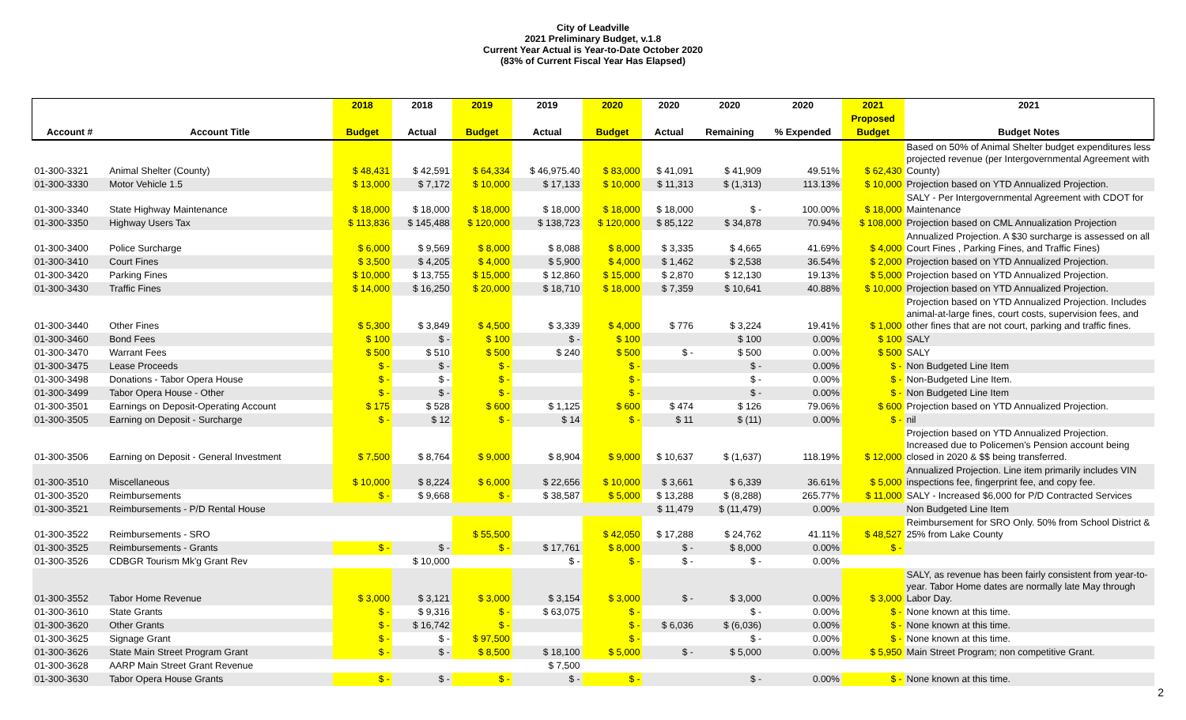City of Leadville
2021 Preliminary Budget, v.1.8
Current Year Actual is Year-to-Date October 2020
(83% of Current Fiscal Year Has Elapsed)
| | | 2018 | 2018 | 2019 | 2019 | 2020 | 2020 | 2020 | 2020 | 2021 | 2021 |
| --- | --- | --- | --- | --- | --- | --- | --- | --- | --- | --- | --- |
| | | | | | | | | | | Proposed | |
| Account # | Account Title | Budget | Actual | Budget | Actual | Budget | Actual | Remaining | % Expended | Budget | Budget Notes |
| 01-300-3321 | Animal Shelter (County) | $ 48,431 | $ 42,591 | $ 64,334 | $ 46,975.40 | $ 83,000 | $ 41,091 | $ 41,909 | 49.51% | $ 62,430 | Based on 50% of Animal Shelter budget expenditures less projected revenue (per Intergovernmental Agreement with County) |
| 01-300-3330 | Motor Vehicle 1.5 | $ 13,000 | $ 7,172 | $ 10,000 | $ 17,133 | $ 10,000 | $ 11,313 | $ (1,313) | 113.13% | $ 10,000 | Projection based on YTD Annualized Projection. |
| 01-300-3340 | State Highway Maintenance | $ 18,000 | $ 18,000 | $ 18,000 | $ 18,000 | $ 18,000 | $ 18,000 | $ - | 100.00% | $ 18,000 | SALY - Per Intergovernmental Agreement with CDOT for Maintenance |
| 01-300-3350 | Highway Users Tax | $ 113,836 | $ 145,488 | $ 120,000 | $ 138,723 | $ 120,000 | $ 85,122 | $ 34,878 | 70.94% | $ 108,000 | Projection based on CML Annualization Projection |
| 01-300-3400 | Police Surcharge | $ 6,000 | $ 9,569 | $ 8,000 | $ 8,088 | $ 8,000 | $ 3,335 | $ 4,665 | 41.69% | $ 4,000 | Annualized Projection. A $30 surcharge is assessed on all Court Fines , Parking Fines, and Traffic Fines) |
| 01-300-3410 | Court Fines | $ 3,500 | $ 4,205 | $ 4,000 | $ 5,900 | $ 4,000 | $ 1,462 | $ 2,538 | 36.54% | $ 2,000 | Projection based on YTD Annualized Projection. |
| 01-300-3420 | Parking Fines | $ 10,000 | $ 13,755 | $ 15,000 | $ 12,860 | $ 15,000 | $ 2,870 | $ 12,130 | 19.13% | $ 5,000 | Projection based on YTD Annualized Projection. |
| 01-300-3430 | Traffic Fines | $ 14,000 | $ 16,250 | $ 20,000 | $ 18,710 | $ 18,000 | $ 7,359 | $ 10,641 | 40.88% | $ 10,000 | Projection based on YTD Annualized Projection. |
| 01-300-3440 | Other Fines | $ 5,300 | $ 3,849 | $ 4,500 | $ 3,339 | $ 4,000 | $ 776 | $ 3,224 | 19.41% | $ 1,000 | Projection based on YTD Annualized Projection. Includes animal-at-large fines, court costs, supervision fees, and other fines that are not court, parking and traffic fines. |
| 01-300-3460 | Bond Fees | $ 100 | $ - | $ 100 | $ - | $ 100 | | $ 100 | 0.00% | $ 100 | SALY |
| 01-300-3470 | Warrant Fees | $ 500 | $ 510 | $ 500 | $ 240 | $ 500 | $ - | $ 500 | 0.00% | $ 500 | SALY |
| 01-300-3475 | Lease Proceeds | $ - | $ - | $ - | | $ - | | $ - | 0.00% | $ - | Non Budgeted Line Item |
| 01-300-3498 | Donations - Tabor Opera House | $ - | $ - | $ - | | $ - | | $ - | 0.00% | $ - | Non-Budgeted Line Item. |
| 01-300-3499 | Tabor Opera House - Other | $ - | $ - | $ - | | $ - | | $ - | 0.00% | $ - | Non Budgeted Line Item |
| 01-300-3501 | Earnings on Deposit-Operating Account | $ 175 | $ 528 | $ 600 | $ 1,125 | $ 600 | $ 474 | $ 126 | 79.06% | $ 600 | Projection based on YTD Annualized Projection. |
| 01-300-3505 | Earning on Deposit - Surcharge | $ - | $ 12 | $ - | $ 14 | $ - | $ 11 | $ (11) | 0.00% | $ - | nil |
| 01-300-3506 | Earning on Deposit - General Investment | $ 7,500 | $ 8,764 | $ 9,000 | $ 8,904 | $ 9,000 | $ 10,637 | $ (1,637) | 118.19% | $ 12,000 | Projection based on YTD Annualized Projection. Increased due to Policemen's Pension account being closed in 2020 & $$ being transferred. |
| 01-300-3510 | Miscellaneous | $ 10,000 | $ 8,224 | $ 6,000 | $ 22,656 | $ 10,000 | $ 3,661 | $ 6,339 | 36.61% | $ 5,000 | Annualized Projection. Line item primarily includes VIN inspections fee, fingerprint fee, and copy fee. |
| 01-300-3520 | Reimbursements | $ - | $ 9,668 | $ - | $ 38,587 | $ 5,000 | $ 13,288 | $ (8,288) | 265.77% | $ 11,000 | SALY - Increased $6,000 for P/D Contracted Services |
| 01-300-3521 | Reimbursements - P/D Rental House | | | | | | $ 11,479 | $ (11,479) | 0.00% | | Non Budgeted Line Item |
| 01-300-3522 | Reimbursements - SRO | | | $ 55,500 | | $ 42,050 | $ 17,288 | $ 24,762 | 41.11% | $ 48,527 | Reimbursement for SRO Only. 50% from School District & 25% from Lake County |
| 01-300-3525 | Reimbursements - Grants | $ - | $ - | $ - | $ 17,761 | $ 8,000 | $ - | $ 8,000 | 0.00% | $ - | |
| 01-300-3526 | CDBGR Tourism Mk'g Grant Rev | | $ 10,000 | | $ - | $ - | $ - | $ - | 0.00% | | |
| 01-300-3552 | Tabor Home Revenue | $ 3,000 | $ 3,121 | $ 3,000 | $ 3,154 | $ 3,000 | $ - | $ 3,000 | 0.00% | $ 3,000 | SALY, as revenue has been fairly consistent from year-to-year. Tabor Home dates are normally late May through Labor Day. |
| 01-300-3610 | State Grants | $ - | $ 9,316 | $ - | $ 63,075 | $ - | | $ - | 0.00% | $ - | None known at this time. |
| 01-300-3620 | Other Grants | $ - | $ 16,742 | $ - | | $ - | $ 6,036 | $ (6,036) | 0.00% | $ - | None known at this time. |
| 01-300-3625 | Signage Grant | $ - | $ - | $ 97,500 | | $ - | | $ - | 0.00% | $ - | None known at this time. |
| 01-300-3626 | State Main Street Program Grant | $ - | $ - | $ 8,500 | $ 18,100 | $ 5,000 | $ - | $ 5,000 | 0.00% | $ 5,950 | Main Street Program; non competitive Grant. |
| 01-300-3628 | AARP Main Street Grant Revenue | | | | $ 7,500 | | | | | | |
| 01-300-3630 | Tabor Opera House Grants | $ - | $ - | $ - | $ - | $ - | | $ - | 0.00% | $ - | None known at this time. |
2